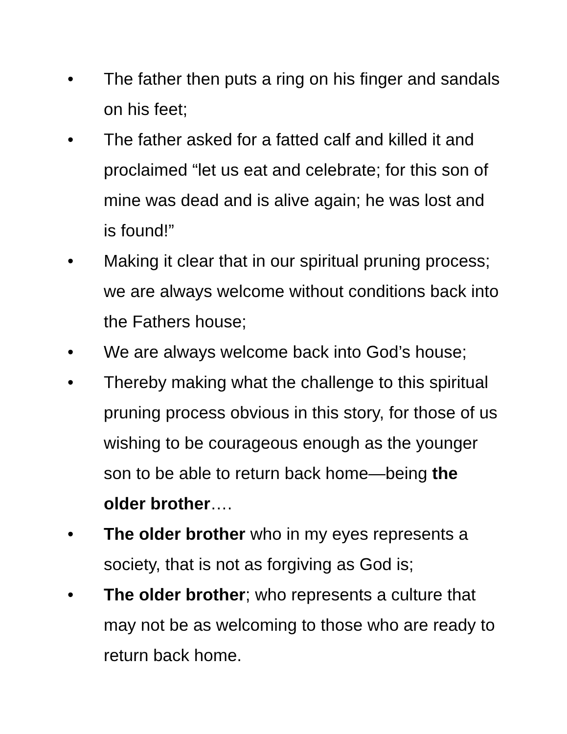• The father then puts a ring on his finger and sandals on his feet;
• The father asked for a fatted calf and killed it and proclaimed “let us eat and celebrate; for this son of mine was dead and is alive again; he was lost and is found!”
• Making it clear that in our spiritual pruning process; we are always welcome without conditions back into the Fathers house;
• We are always welcome back into God’s house;
• Thereby making what the challenge to this spiritual pruning process obvious in this story, for those of us wishing to be courageous enough as the younger son to be able to return back home—being the older brother….
• The older brother who in my eyes represents a society, that is not as forgiving as God is;
• The older brother; who represents a culture that may not be as welcoming to those who are ready to return back home.